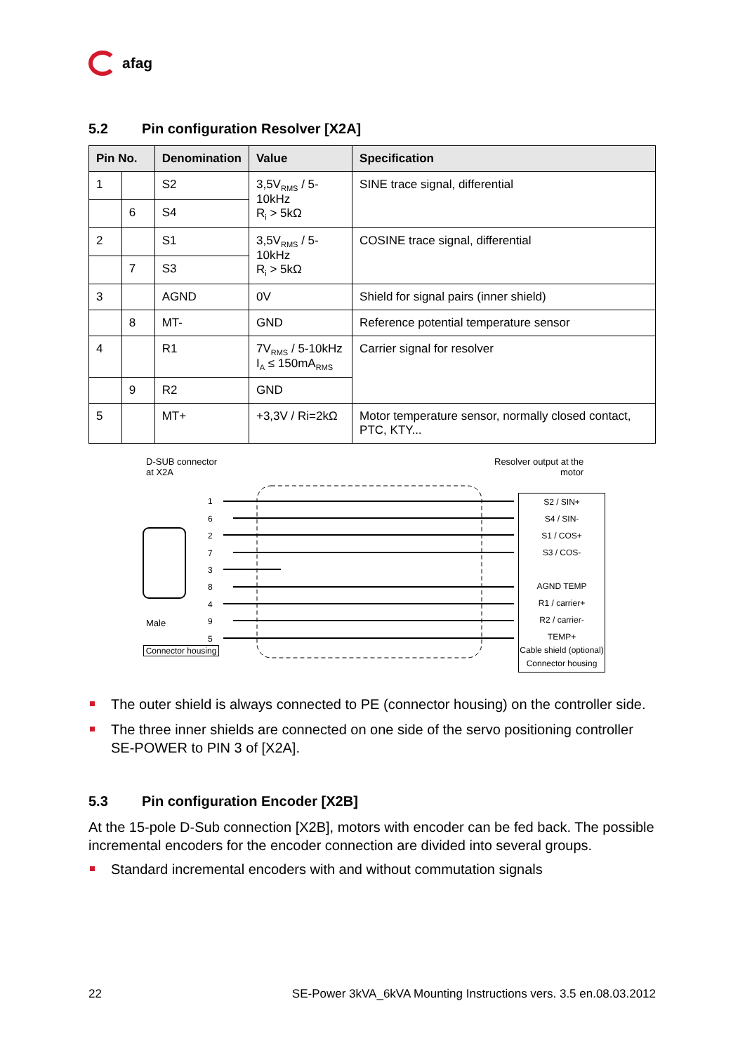afag
5.2 Pin configuration Resolver [X2A]
| Pin No. | | Denomination | Value | Specification |
| --- | --- | --- | --- | --- |
| 1 | | S2 | 3,5V<sub>RMS</sub> / 5-10kHz R<sub>i</sub> > 5kΩ | SINE trace signal, differential |
| | 6 | S4 | | |
| 2 | | S1 | 3,5V<sub>RMS</sub> / 5-10kHz R<sub>i</sub> > 5kΩ | COSINE trace signal, differential |
| | 7 | S3 | | |
| 3 | | AGND | 0V | Shield for signal pairs (inner shield) |
| | 8 | MT- | GND | Reference potential temperature sensor |
| 4 | | R1 | 7V<sub>RMS</sub> / 5-10kHz I<sub>A</sub> ≤ 150mA<sub>RMS</sub> | Carrier signal for resolver |
| | 9 | R2 | GND | |
| 5 | | MT+ | +3,3V / Ri=2kΩ | Motor temperature sensor, normally closed contact, PTC, KTY... |
D-SUB connector
at X2A
Resolver output at the
motor
Male
Connector housing
S2 / SIN+
S4 / SIN-
S1 / COS+
S3 / COS-
AGND TEMP
R1 / carrier+
R2 / carrier-
TEMP+
Cable shield (optional)
Connector housing
1
6
2
7
3
8
4
9
5
The outer shield is always connected to PE (connector housing) on the controller side.
The three inner shields are connected on one side of the servo positioning controller SE-POWER to PIN 3 of [X2A].
5.3 Pin configuration Encoder [X2B]
At the 15-pole D-Sub connection [X2B], motors with encoder can be fed back. The possible incremental encoders for the encoder connection are divided into several groups.
Standard incremental encoders with and without commutation signals
22 SE-Power 3kVA_6kVA Mounting Instructions vers. 3.5 en.08.03.2012